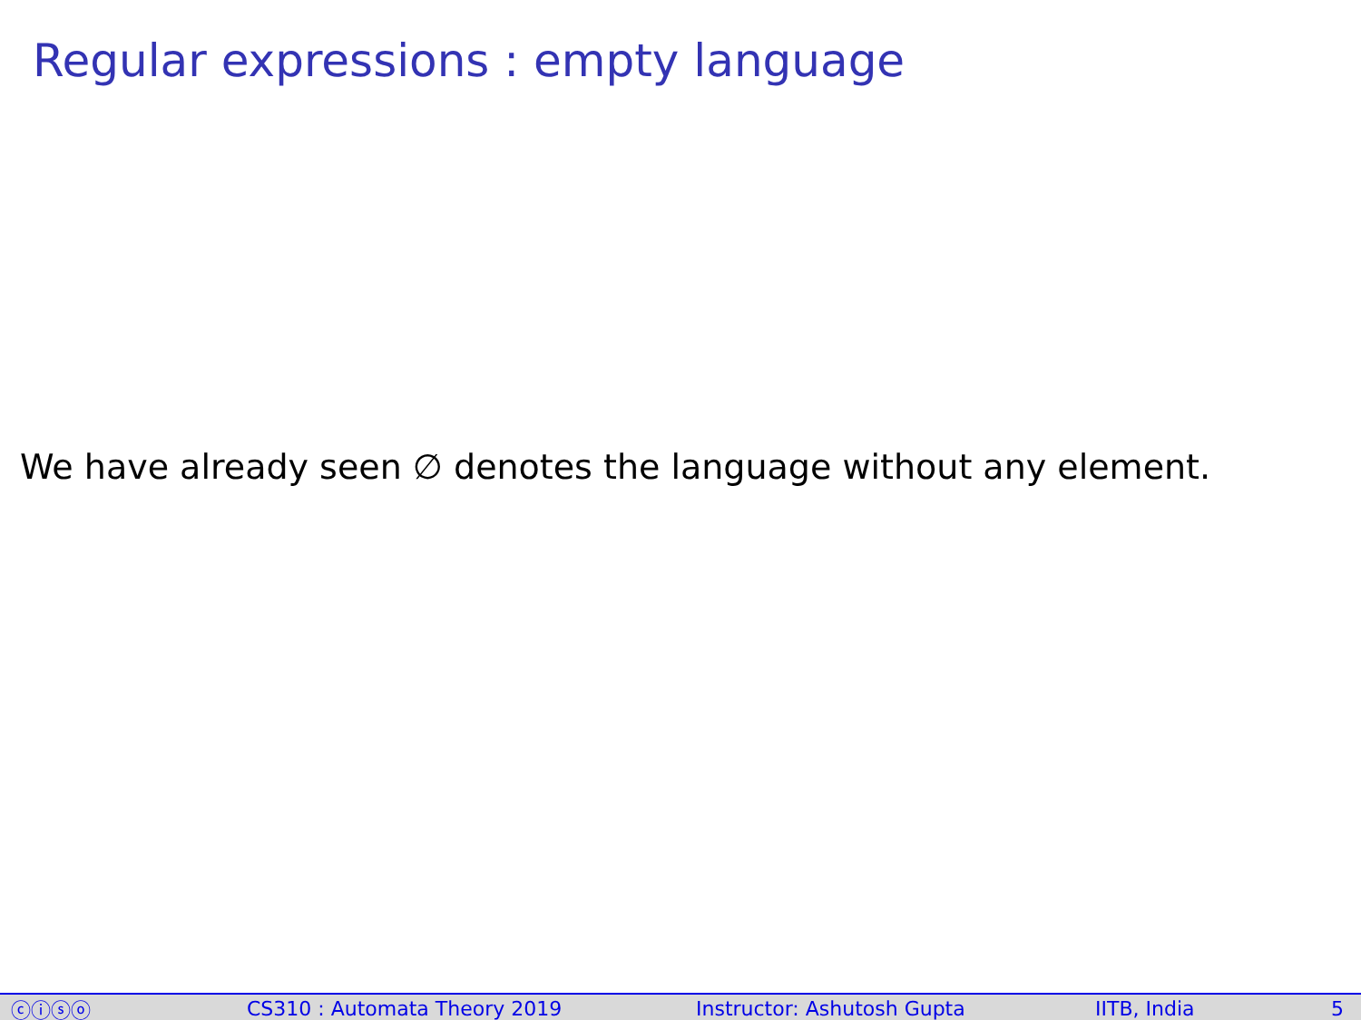Regular expressions : empty language
We have already seen ∅ denotes the language without any element.
ⓒⓘⓢⓞ CS310 : Automata Theory 2019 Instructor: Ashutosh Gupta IITB, India 5